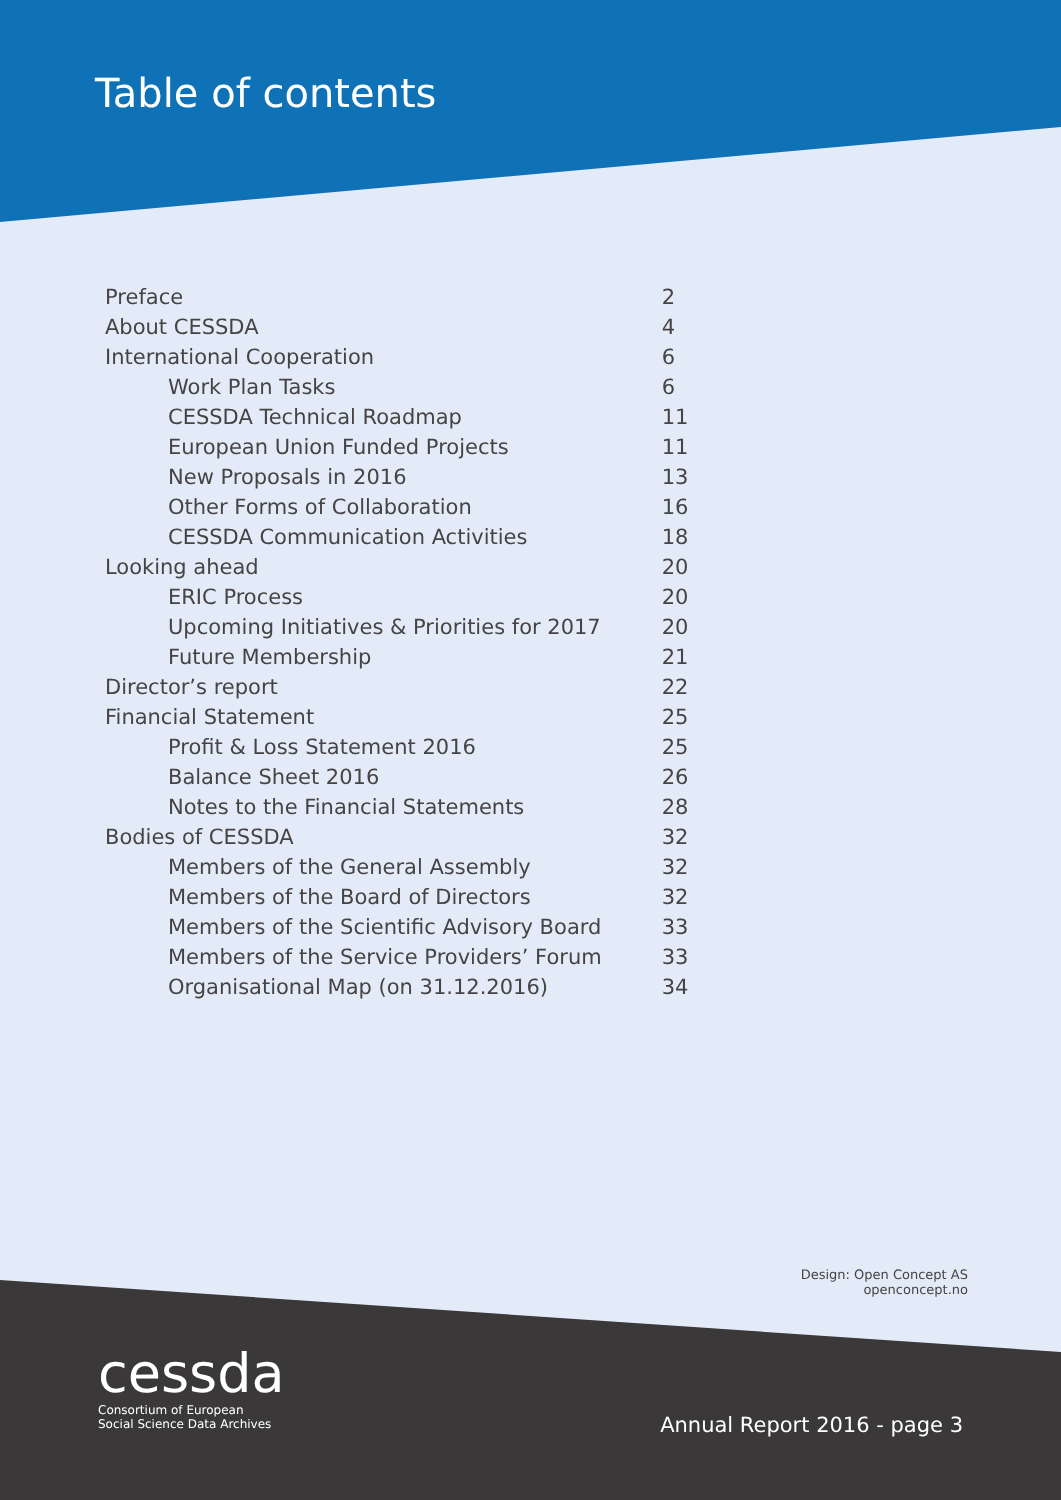Table of contents
| Preface | 2 |
| About CESSDA | 4 |
| International Cooperation | 6 |
| Work Plan Tasks | 6 |
| CESSDA Technical Roadmap | 11 |
| European Union Funded Projects | 11 |
| New Proposals in 2016 | 13 |
| Other Forms of Collaboration | 16 |
| CESSDA Communication Activities | 18 |
| Looking ahead | 20 |
| ERIC Process | 20 |
| Upcoming Initiatives & Priorities for 2017 | 20 |
| Future Membership | 21 |
| Director’s report | 22 |
| Financial Statement | 25 |
| Profit & Loss Statement 2016 | 25 |
| Balance Sheet 2016 | 26 |
| Notes to the Financial Statements | 28 |
| Bodies of CESSDA | 32 |
| Members of the General Assembly | 32 |
| Members of the Board of Directors | 32 |
| Members of the Scientific Advisory Board | 33 |
| Members of the Service Providers’ Forum | 33 |
| Organisational Map (on 31.12.2016) | 34 |
Design: Open Concept AS
openconcept.no
cessda
Consortium of European
Social Science Data Archives
Annual Report 2016 - page 3